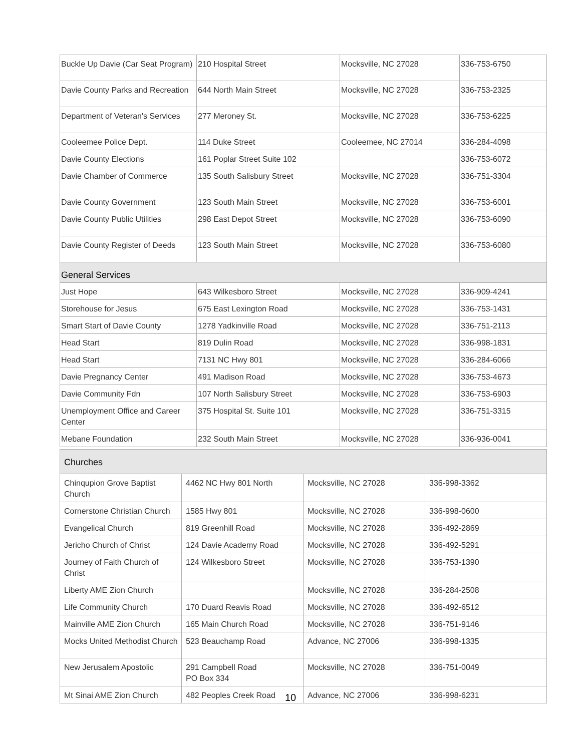| Buckle Up Davie (Car Seat Program) | 210 Hospital Street | Mocksville, NC 27028 | 336-753-6750 |
| Davie County Parks and Recreation | 644 North Main Street | Mocksville, NC 27028 | 336-753-2325 |
| Department of Veteran's Services | 277 Meroney St. | Mocksville, NC 27028 | 336-753-6225 |
| Cooleemee Police Dept. | 114 Duke Street | Cooleemee, NC 27014 | 336-284-4098 |
| Davie County Elections | 161 Poplar Street Suite 102 | | 336-753-6072 |
| Davie Chamber of Commerce | 135 South Salisbury Street | Mocksville, NC 27028 | 336-751-3304 |
| Davie County Government | 123 South Main Street | Mocksville, NC 27028 | 336-753-6001 |
| Davie County Public Utilities | 298 East Depot Street | Mocksville, NC 27028 | 336-753-6090 |
| Davie County Register of Deeds | 123 South Main Street | Mocksville, NC 27028 | 336-753-6080 |
| General Services | | | |
| Just Hope | 643 Wilkesboro Street | Mocksville, NC 27028 | 336-909-4241 |
| Storehouse for Jesus | 675 East Lexington Road | Mocksville, NC 27028 | 336-753-1431 |
| Smart Start of Davie County | 1278 Yadkinville Road | Mocksville, NC 27028 | 336-751-2113 |
| Head Start | 819 Dulin Road | Mocksville, NC 27028 | 336-998-1831 |
| Head Start | 7131 NC Hwy 801 | Mocksville, NC 27028 | 336-284-6066 |
| Davie Pregnancy Center | 491 Madison Road | Mocksville, NC 27028 | 336-753-4673 |
| Davie Community Fdn | 107 North Salisbury Street | Mocksville, NC 27028 | 336-753-6903 |
| Unemployment Office and Career Center | 375 Hospital St. Suite 101 | Mocksville, NC 27028 | 336-751-3315 |
| Mebane Foundation | 232 South Main Street | Mocksville, NC 27028 | 336-936-0041 |
| Churches | | | |
| Chinqupion Grove Baptist Church | 4462 NC Hwy 801 North | Mocksville, NC 27028 | 336-998-3362 |
| Cornerstone Christian Church | 1585 Hwy 801 | Mocksville, NC 27028 | 336-998-0600 |
| Evangelical Church | 819 Greenhill Road | Mocksville, NC 27028 | 336-492-2869 |
| Jericho Church of Christ | 124 Davie Academy Road | Mocksville, NC 27028 | 336-492-5291 |
| Journey of Faith Church of Christ | 124 Wilkesboro Street | Mocksville, NC 27028 | 336-753-1390 |
| Liberty AME Zion Church | | Mocksville, NC 27028 | 336-284-2508 |
| Life Community Church | 170 Duard Reavis Road | Mocksville, NC 27028 | 336-492-6512 |
| Mainville AME Zion Church | 165 Main Church Road | Mocksville, NC 27028 | 336-751-9146 |
| Mocks United Methodist Church | 523 Beauchamp Road | Advance, NC 27006 | 336-998-1335 |
| New Jerusalem Apostolic | 291 Campbell Road PO Box 334 | Mocksville, NC 27028 | 336-751-0049 |
| Mt Sinai AME Zion Church | 482 Peoples Creek Road | Advance, NC 27006 | 336-998-6231 |
10